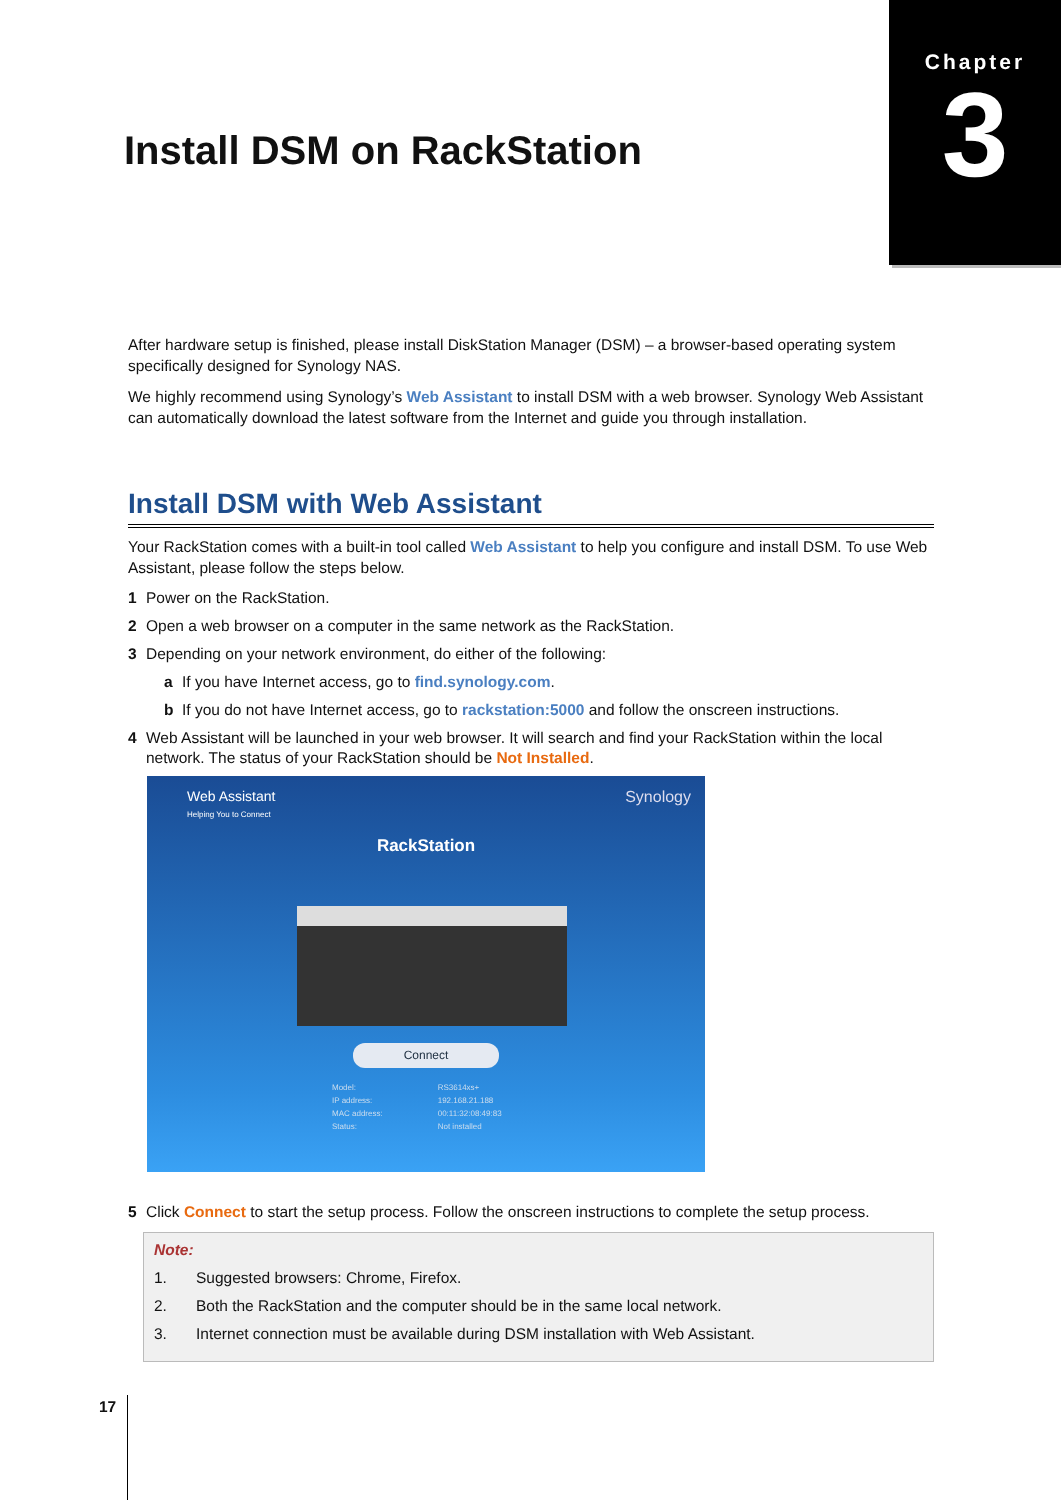Chapter
3
Install DSM on RackStation
After hardware setup is finished, please install DiskStation Manager (DSM) – a browser-based operating system specifically designed for Synology NAS.
We highly recommend using Synology’s Web Assistant to install DSM with a web browser. Synology Web Assistant can automatically download the latest software from the Internet and guide you through installation.
Install DSM with Web Assistant
Your RackStation comes with a built-in tool called Web Assistant to help you configure and install DSM. To use Web Assistant, please follow the steps below.
1 Power on the RackStation.
2 Open a web browser on a computer in the same network as the RackStation.
3 Depending on your network environment, do either of the following:
a If you have Internet access, go to find.synology.com.
b If you do not have Internet access, go to rackstation:5000 and follow the onscreen instructions.
4 Web Assistant will be launched in your web browser. It will search and find your RackStation within the local network. The status of your RackStation should be Not Installed.
Web Assistant
Helping You to Connect
Synology
RackStation
Connect
| Model: | RS3614xs+ |
| IP address: | 192.168.21.188 |
| MAC address: | 00:11:32:08:49:83 |
| Status: | Not installed |
5 Click Connect to start the setup process. Follow the onscreen instructions to complete the setup process.
Note:
1. Suggested browsers: Chrome, Firefox.
2. Both the RackStation and the computer should be in the same local network.
3. Internet connection must be available during DSM installation with Web Assistant.
17